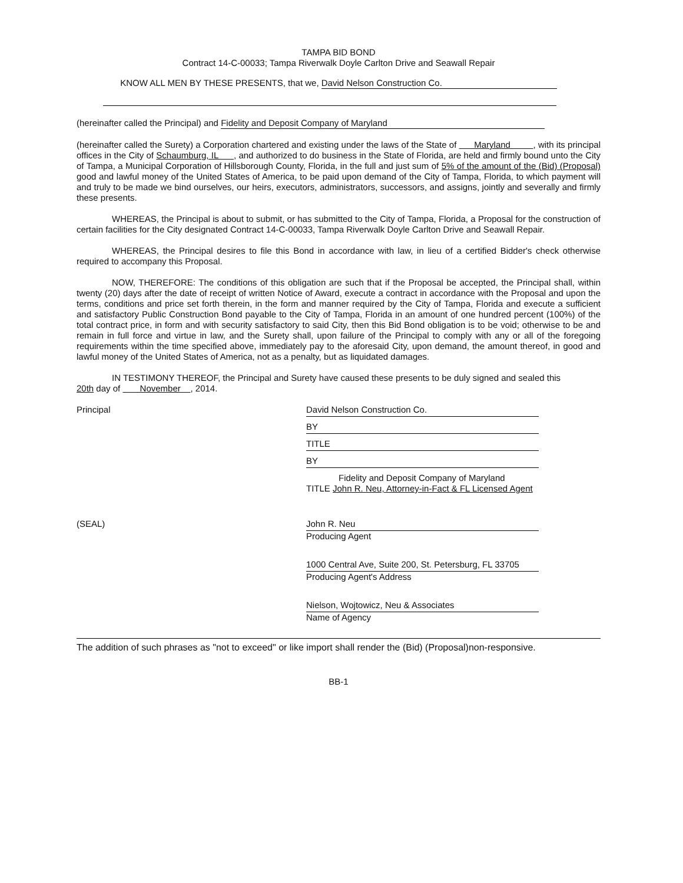TAMPA BID BOND
Contract 14-C-00033; Tampa Riverwalk Doyle Carlton Drive and Seawall Repair
KNOW ALL MEN BY THESE PRESENTS, that we, David Nelson Construction Co.
(hereinafter called the Principal) and Fidelity and Deposit Company of Maryland
(hereinafter called the Surety) a Corporation chartered and existing under the laws of the State of Maryland , with its principal offices in the City of Schaumburg, IL , and authorized to do business in the State of Florida, are held and firmly bound unto the City of Tampa, a Municipal Corporation of Hillsborough County, Florida, in the full and just sum of 5% of the amount of the (Bid) (Proposal) good and lawful money of the United States of America, to be paid upon demand of the City of Tampa, Florida, to which payment will and truly to be made we bind ourselves, our heirs, executors, administrators, successors, and assigns, jointly and severally and firmly these presents.
WHEREAS, the Principal is about to submit, or has submitted to the City of Tampa, Florida, a Proposal for the construction of certain facilities for the City designated Contract 14-C-00033, Tampa Riverwalk Doyle Carlton Drive and Seawall Repair.
WHEREAS, the Principal desires to file this Bond in accordance with law, in lieu of a certified Bidder's check otherwise required to accompany this Proposal.
NOW, THEREFORE: The conditions of this obligation are such that if the Proposal be accepted, the Principal shall, within twenty (20) days after the date of receipt of written Notice of Award, execute a contract in accordance with the Proposal and upon the terms, conditions and price set forth therein, in the form and manner required by the City of Tampa, Florida and execute a sufficient and satisfactory Public Construction Bond payable to the City of Tampa, Florida in an amount of one hundred percent (100%) of the total contract price, in form and with security satisfactory to said City, then this Bid Bond obligation is to be void; otherwise to be and remain in full force and virtue in law, and the Surety shall, upon failure of the Principal to comply with any or all of the foregoing requirements within the time specified above, immediately pay to the aforesaid City, upon demand, the amount thereof, in good and lawful money of the United States of America, not as a penalty, but as liquidated damages.
IN TESTIMONY THEREOF, the Principal and Surety have caused these presents to be duly signed and sealed this
20th day of November , 2014.
Principal
David Nelson Construction Co.
BY
TITLE
BY
Fidelity and Deposit Company of Maryland
TITLE John R. Neu, Attorney-in-Fact & FL Licensed Agent
(SEAL)
John R. Neu
Producing Agent
1000 Central Ave, Suite 200, St. Petersburg, FL 33705
Producing Agent's Address
Nielson, Wojtowicz, Neu & Associates
Name of Agency
The addition of such phrases as "not to exceed" or like import shall render the (Bid) (Proposal)non-responsive.
BB-1